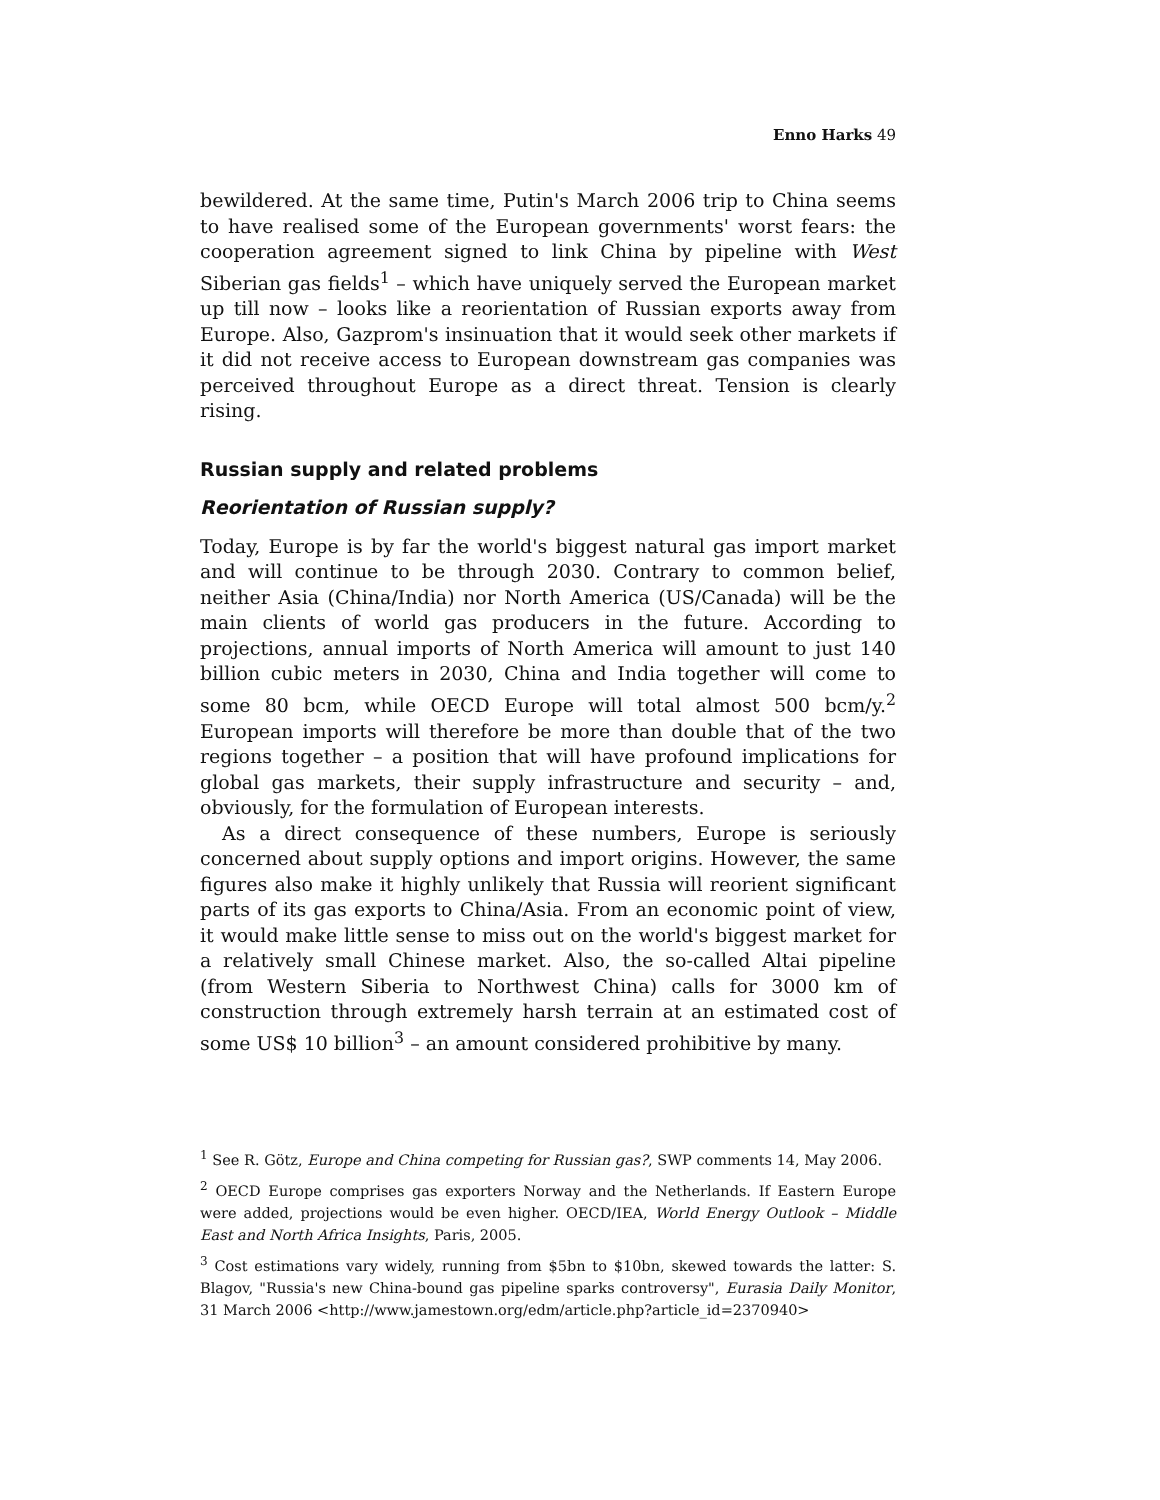Enno Harks 49
bewildered. At the same time, Putin's March 2006 trip to China seems to have realised some of the European governments' worst fears: the cooperation agreement signed to link China by pipeline with West Siberian gas fields<sup>1</sup> – which have uniquely served the European market up till now – looks like a reorientation of Russian exports away from Europe. Also, Gazprom's insinuation that it would seek other markets if it did not receive access to European downstream gas companies was perceived throughout Europe as a direct threat. Tension is clearly rising.
Russian supply and related problems
Reorientation of Russian supply?
Today, Europe is by far the world's biggest natural gas import market and will continue to be through 2030. Contrary to common belief, neither Asia (China/India) nor North America (US/Canada) will be the main clients of world gas producers in the future. According to projections, annual imports of North America will amount to just 140 billion cubic meters in 2030, China and India together will come to some 80 bcm, while OECD Europe will total almost 500 bcm/y.<sup>2</sup> European imports will therefore be more than double that of the two regions together – a position that will have profound implications for global gas markets, their supply infrastructure and security – and, obviously, for the formulation of European interests.
As a direct consequence of these numbers, Europe is seriously concerned about supply options and import origins. However, the same figures also make it highly unlikely that Russia will reorient significant parts of its gas exports to China/Asia. From an economic point of view, it would make little sense to miss out on the world's biggest market for a relatively small Chinese market. Also, the so-called Altai pipeline (from Western Siberia to Northwest China) calls for 3000 km of construction through extremely harsh terrain at an estimated cost of some US$ 10 billion<sup>3</sup> – an amount considered prohibitive by many.
<sup>1</sup> See R. Götz, Europe and China competing for Russian gas?, SWP comments 14, May 2006.
<sup>2</sup> OECD Europe comprises gas exporters Norway and the Netherlands. If Eastern Europe were added, projections would be even higher. OECD/IEA, World Energy Outlook – Middle East and North Africa Insights, Paris, 2005.
<sup>3</sup> Cost estimations vary widely, running from $5bn to $10bn, skewed towards the latter: S. Blagov, "Russia's new China-bound gas pipeline sparks controversy", Eurasia Daily Monitor, 31 March 2006 <http://www.jamestown.org/edm/article.php?article_id=2370940>